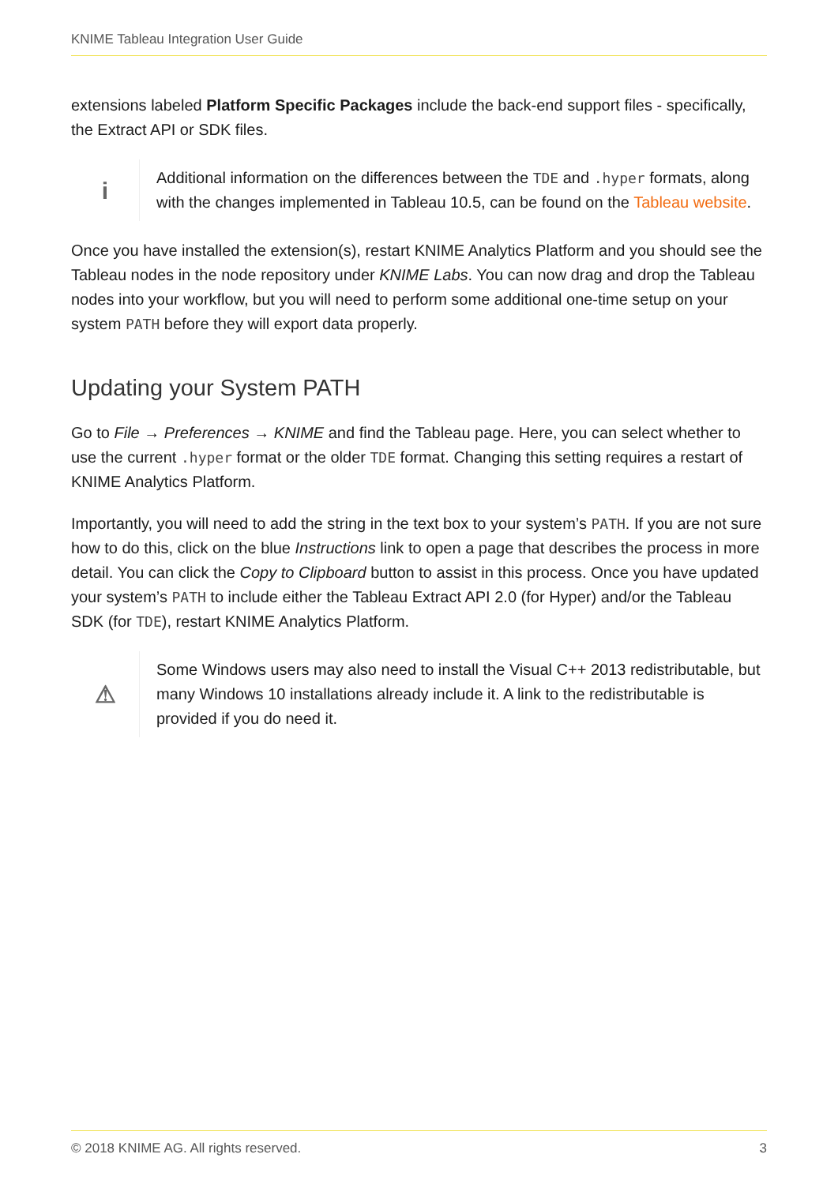KNIME Tableau Integration User Guide
extensions labeled Platform Specific Packages include the back-end support files - specifically, the Extract API or SDK files.
i
Additional information on the differences between the TDE and .hyper formats, along with the changes implemented in Tableau 10.5, can be found on the Tableau website.
Once you have installed the extension(s), restart KNIME Analytics Platform and you should see the Tableau nodes in the node repository under KNIME Labs. You can now drag and drop the Tableau nodes into your workflow, but you will need to perform some additional one-time setup on your system PATH before they will export data properly.
Updating your System PATH
Go to File → Preferences → KNIME and find the Tableau page. Here, you can select whether to use the current .hyper format or the older TDE format. Changing this setting requires a restart of KNIME Analytics Platform.
Importantly, you will need to add the string in the text box to your system’s PATH. If you are not sure how to do this, click on the blue Instructions link to open a page that describes the process in more detail. You can click the Copy to Clipboard button to assist in this process. Once you have updated your system’s PATH to include either the Tableau Extract API 2.0 (for Hyper) and/or the Tableau SDK (for TDE), restart KNIME Analytics Platform.
⚠
Some Windows users may also need to install the Visual C++ 2013 redistributable, but many Windows 10 installations already include it. A link to the redistributable is provided if you do need it.
© 2018 KNIME AG. All rights reserved. 3